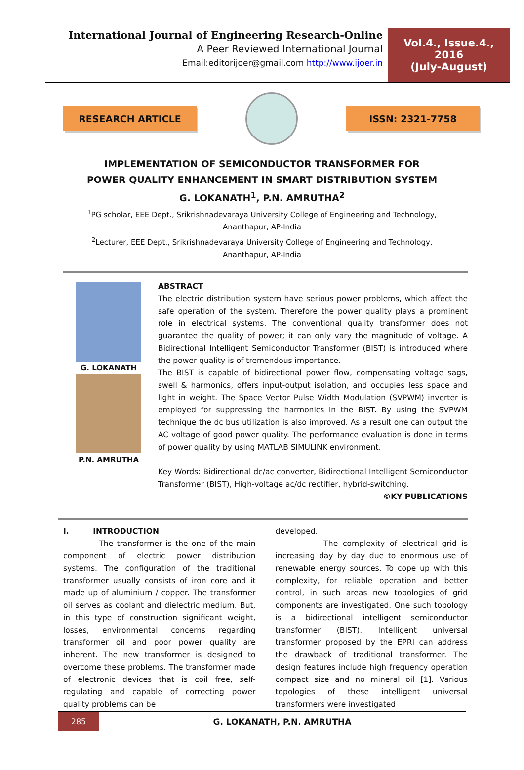International Journal of Engineering Research-Online
A Peer Reviewed International Journal
Email:editorijoer@gmail.com http://www.ijoer.in
Vol.4., Issue.4., 2016
(July-August)
RESEARCH ARTICLE ISSN: 2321-7758
IMPLEMENTATION OF SEMICONDUCTOR TRANSFORMER FOR
POWER QUALITY ENHANCEMENT IN SMART DISTRIBUTION SYSTEM
G. LOKANATH<sup>1</sup>, P.N. AMRUTHA<sup>2</sup>
<sup>1</sup> PG scholar, EEE Dept., Srikrishnadevaraya University College of Engineering and Technology, Ananthapur, AP-India
<sup>2</sup> Lecturer, EEE Dept., Srikrishnadevaraya University College of Engineering and Technology, Ananthapur, AP-India
G. LOKANATH
P.N. AMRUTHA
ABSTRACT
The electric distribution system have serious power problems, which affect the safe operation of the system. Therefore the power quality plays a prominent role in electrical systems. The conventional quality transformer does not guarantee the quality of power; it can only vary the magnitude of voltage. A Bidirectional Intelligent Semiconductor Transformer (BIST) is introduced where the power quality is of tremendous importance.
The BIST is capable of bidirectional power flow, compensating voltage sags, swell & harmonics, offers input-output isolation, and occupies less space and light in weight. The Space Vector Pulse Width Modulation (SVPWM) inverter is employed for suppressing the harmonics in the BIST. By using the SVPWM technique the dc bus utilization is also improved. As a result one can output the AC voltage of good power quality. The performance evaluation is done in terms of power quality by using MATLAB SIMULINK environment.
Key Words: Bidirectional dc/ac converter, Bidirectional Intelligent Semiconductor Transformer (BIST), High-voltage ac/dc rectifier, hybrid-switching.
©KY PUBLICATIONS
I. INTRODUCTION
The transformer is the one of the main component of electric power distribution systems. The configuration of the traditional transformer usually consists of iron core and it made up of aluminium / copper. The transformer oil serves as coolant and dielectric medium. But, in this type of construction significant weight, losses, environmental concerns regarding transformer oil and poor power quality are inherent. The new transformer is designed to overcome these problems. The transformer made of electronic devices that is coil free, self-regulating and capable of correcting power quality problems can be
developed.
The complexity of electrical grid is increasing day by day due to enormous use of renewable energy sources. To cope up with this complexity, for reliable operation and better control, in such areas new topologies of grid components are investigated. One such topology is a bidirectional intelligent semiconductor transformer (BIST). Intelligent universal transformer proposed by the EPRI can address the drawback of traditional transformer. The design features include high frequency operation compact size and no mineral oil [1]. Various topologies of these intelligent universal transformers were investigated
285
G. LOKANATH, P.N. AMRUTHA